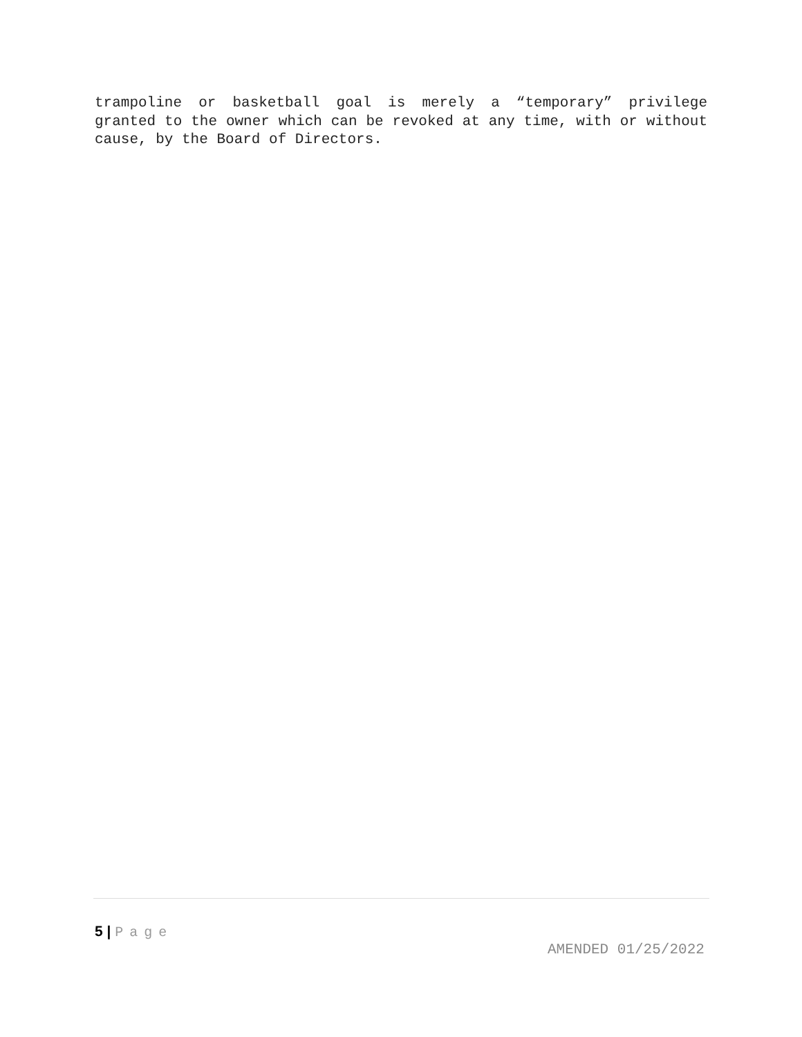trampoline or basketball goal is merely a “temporary” privilege granted to the owner which can be revoked at any time, with or without cause, by the Board of Directors.
5 | Page
AMENDED 01/25/2022